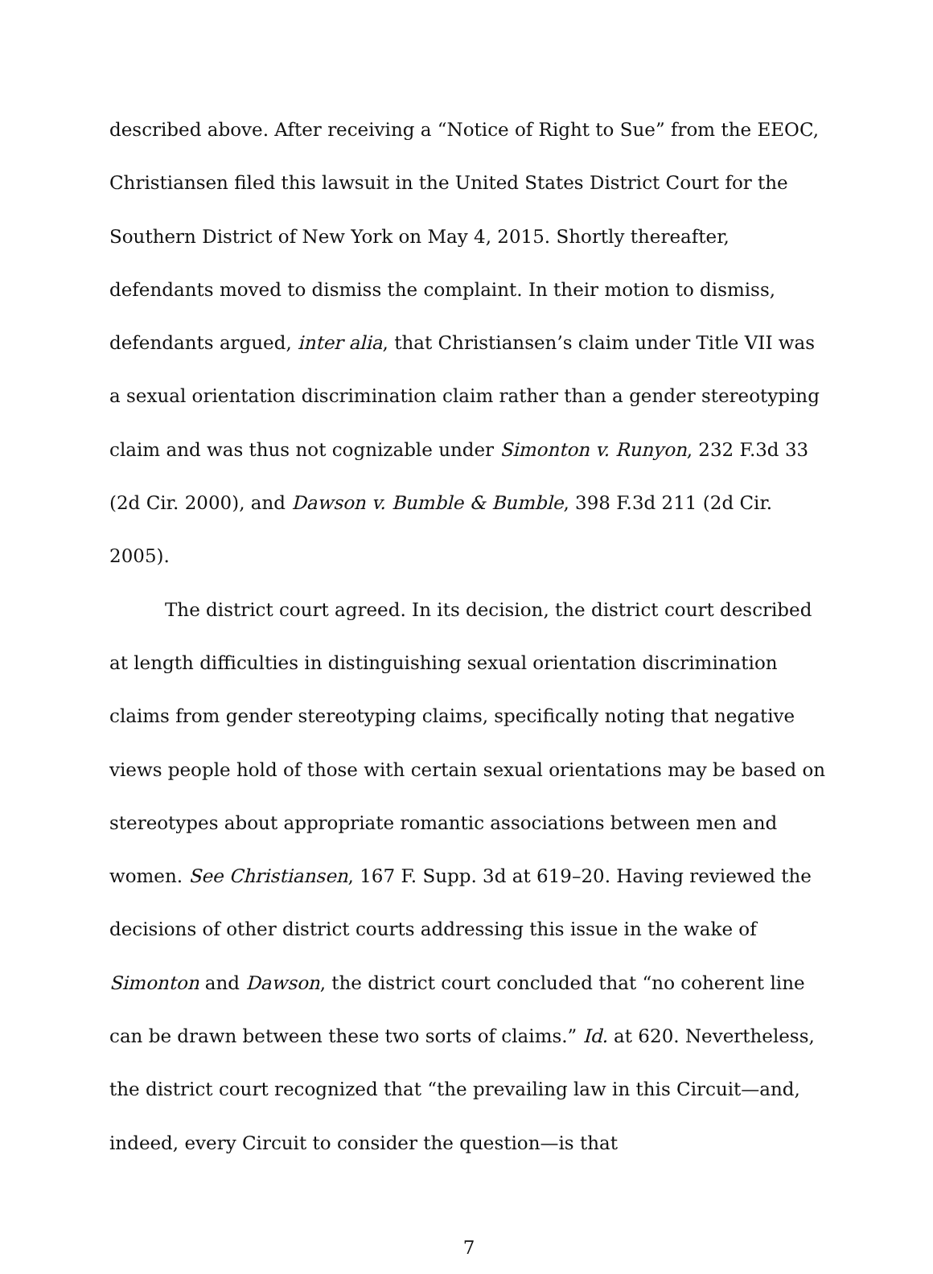described above. After receiving a “Notice of Right to Sue” from the EEOC, Christiansen filed this lawsuit in the United States District Court for the Southern District of New York on May 4, 2015. Shortly thereafter, defendants moved to dismiss the complaint. In their motion to dismiss, defendants argued, inter alia, that Christiansen’s claim under Title VII was a sexual orientation discrimination claim rather than a gender stereotyping claim and was thus not cognizable under Simonton v. Runyon, 232 F.3d 33 (2d Cir. 2000), and Dawson v. Bumble & Bumble, 398 F.3d 211 (2d Cir. 2005).
The district court agreed. In its decision, the district court described at length difficulties in distinguishing sexual orientation discrimination claims from gender stereotyping claims, specifically noting that negative views people hold of those with certain sexual orientations may be based on stereotypes about appropriate romantic associations between men and women. See Christiansen, 167 F. Supp. 3d at 619–20. Having reviewed the decisions of other district courts addressing this issue in the wake of Simonton and Dawson, the district court concluded that “no coherent line can be drawn between these two sorts of claims.” Id. at 620. Nevertheless, the district court recognized that “the prevailing law in this Circuit—and, indeed, every Circuit to consider the question—is that
7